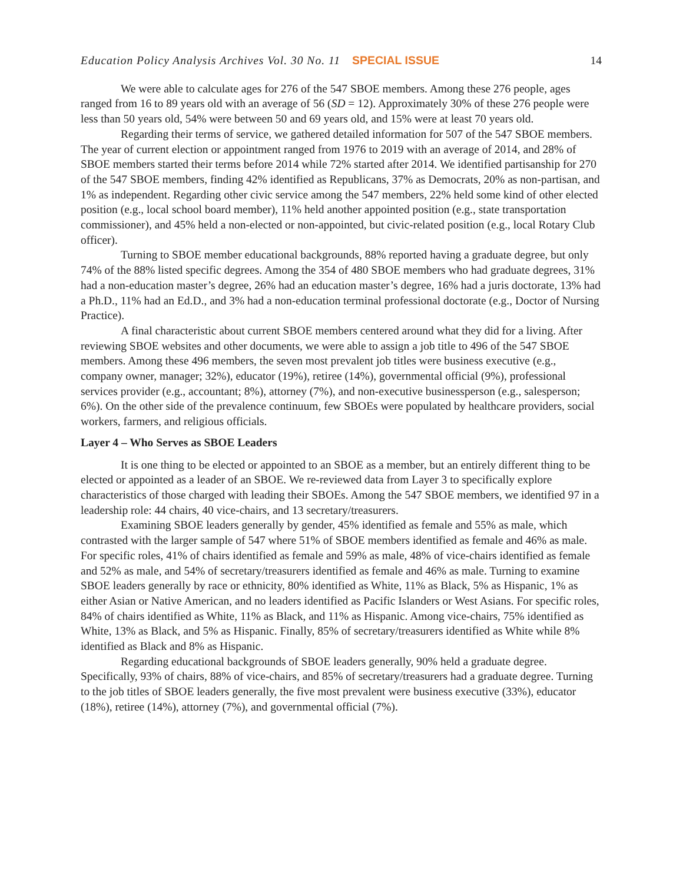Education Policy Analysis Archives Vol. 30 No. 11 SPECIAL ISSUE 14
We were able to calculate ages for 276 of the 547 SBOE members. Among these 276 people, ages ranged from 16 to 89 years old with an average of 56 (SD = 12). Approximately 30% of these 276 people were less than 50 years old, 54% were between 50 and 69 years old, and 15% were at least 70 years old.
Regarding their terms of service, we gathered detailed information for 507 of the 547 SBOE members. The year of current election or appointment ranged from 1976 to 2019 with an average of 2014, and 28% of SBOE members started their terms before 2014 while 72% started after 2014. We identified partisanship for 270 of the 547 SBOE members, finding 42% identified as Republicans, 37% as Democrats, 20% as non-partisan, and 1% as independent. Regarding other civic service among the 547 members, 22% held some kind of other elected position (e.g., local school board member), 11% held another appointed position (e.g., state transportation commissioner), and 45% held a non-elected or non-appointed, but civic-related position (e.g., local Rotary Club officer).
Turning to SBOE member educational backgrounds, 88% reported having a graduate degree, but only 74% of the 88% listed specific degrees. Among the 354 of 480 SBOE members who had graduate degrees, 31% had a non-education master’s degree, 26% had an education master’s degree, 16% had a juris doctorate, 13% had a Ph.D., 11% had an Ed.D., and 3% had a non-education terminal professional doctorate (e.g., Doctor of Nursing Practice).
A final characteristic about current SBOE members centered around what they did for a living. After reviewing SBOE websites and other documents, we were able to assign a job title to 496 of the 547 SBOE members. Among these 496 members, the seven most prevalent job titles were business executive (e.g., company owner, manager; 32%), educator (19%), retiree (14%), governmental official (9%), professional services provider (e.g., accountant; 8%), attorney (7%), and non-executive businessperson (e.g., salesperson; 6%). On the other side of the prevalence continuum, few SBOEs were populated by healthcare providers, social workers, farmers, and religious officials.
Layer 4 – Who Serves as SBOE Leaders
It is one thing to be elected or appointed to an SBOE as a member, but an entirely different thing to be elected or appointed as a leader of an SBOE. We re-reviewed data from Layer 3 to specifically explore characteristics of those charged with leading their SBOEs. Among the 547 SBOE members, we identified 97 in a leadership role: 44 chairs, 40 vice-chairs, and 13 secretary/treasurers.
Examining SBOE leaders generally by gender, 45% identified as female and 55% as male, which contrasted with the larger sample of 547 where 51% of SBOE members identified as female and 46% as male. For specific roles, 41% of chairs identified as female and 59% as male, 48% of vice-chairs identified as female and 52% as male, and 54% of secretary/treasurers identified as female and 46% as male. Turning to examine SBOE leaders generally by race or ethnicity, 80% identified as White, 11% as Black, 5% as Hispanic, 1% as either Asian or Native American, and no leaders identified as Pacific Islanders or West Asians. For specific roles, 84% of chairs identified as White, 11% as Black, and 11% as Hispanic. Among vice-chairs, 75% identified as White, 13% as Black, and 5% as Hispanic. Finally, 85% of secretary/treasurers identified as White while 8% identified as Black and 8% as Hispanic.
Regarding educational backgrounds of SBOE leaders generally, 90% held a graduate degree. Specifically, 93% of chairs, 88% of vice-chairs, and 85% of secretary/treasurers had a graduate degree. Turning to the job titles of SBOE leaders generally, the five most prevalent were business executive (33%), educator (18%), retiree (14%), attorney (7%), and governmental official (7%).